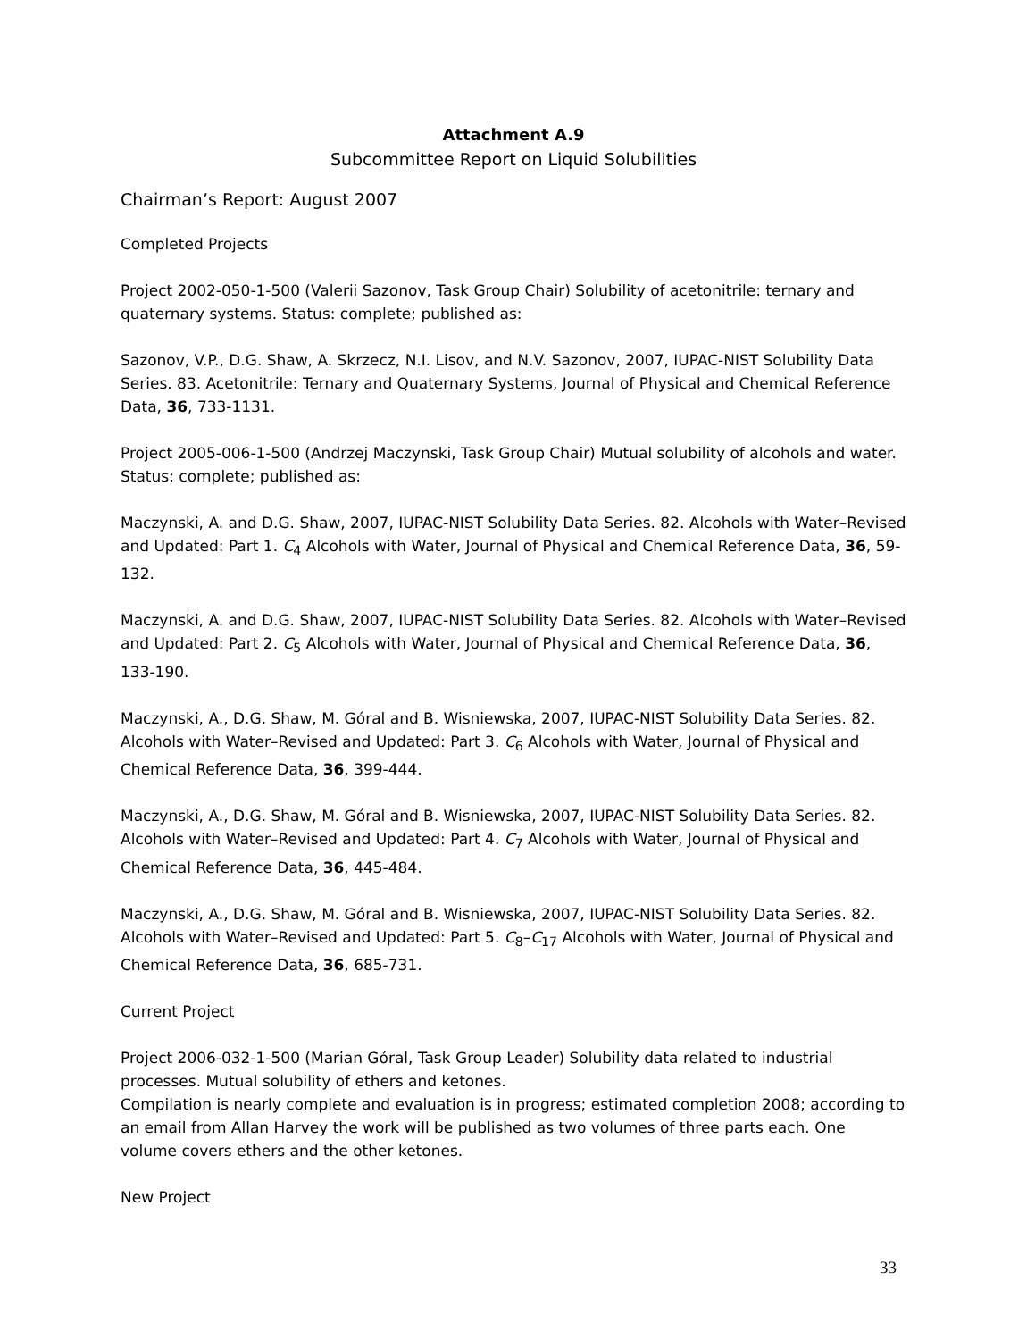Attachment A.9
Subcommittee Report on Liquid Solubilities
Chairman’s Report: August 2007
Completed Projects
Project 2002-050-1-500 (Valerii Sazonov, Task Group Chair) Solubility of acetonitrile: ternary and quaternary systems. Status: complete; published as:
Sazonov, V.P., D.G. Shaw, A. Skrzecz, N.I. Lisov, and N.V. Sazonov, 2007, IUPAC-NIST Solubility Data Series. 83. Acetonitrile: Ternary and Quaternary Systems, Journal of Physical and Chemical Reference Data, 36, 733-1131.
Project 2005-006-1-500 (Andrzej Maczynski, Task Group Chair) Mutual solubility of alcohols and water. Status: complete; published as:
Maczynski, A. and D.G. Shaw, 2007, IUPAC-NIST Solubility Data Series. 82. Alcohols with Water–Revised and Updated: Part 1. C<sub>4</sub> Alcohols with Water, Journal of Physical and Chemical Reference Data, 36, 59-132.
Maczynski, A. and D.G. Shaw, 2007, IUPAC-NIST Solubility Data Series. 82. Alcohols with Water–Revised and Updated: Part 2. C<sub>5</sub> Alcohols with Water, Journal of Physical and Chemical Reference Data, 36, 133-190.
Maczynski, A., D.G. Shaw, M. Góral and B. Wisniewska, 2007, IUPAC-NIST Solubility Data Series. 82. Alcohols with Water–Revised and Updated: Part 3. C<sub>6</sub> Alcohols with Water, Journal of Physical and Chemical Reference Data, 36, 399-444.
Maczynski, A., D.G. Shaw, M. Góral and B. Wisniewska, 2007, IUPAC-NIST Solubility Data Series. 82. Alcohols with Water–Revised and Updated: Part 4. C<sub>7</sub> Alcohols with Water, Journal of Physical and Chemical Reference Data, 36, 445-484.
Maczynski, A., D.G. Shaw, M. Góral and B. Wisniewska, 2007, IUPAC-NIST Solubility Data Series. 82. Alcohols with Water–Revised and Updated: Part 5. C<sub>8</sub>–C<sub>17</sub> Alcohols with Water, Journal of Physical and Chemical Reference Data, 36, 685-731.
Current Project
Project 2006-032-1-500 (Marian Góral, Task Group Leader) Solubility data related to industrial processes. Mutual solubility of ethers and ketones.
Compilation is nearly complete and evaluation is in progress; estimated completion 2008; according to an email from Allan Harvey the work will be published as two volumes of three parts each. One volume covers ethers and the other ketones.
New Project
33